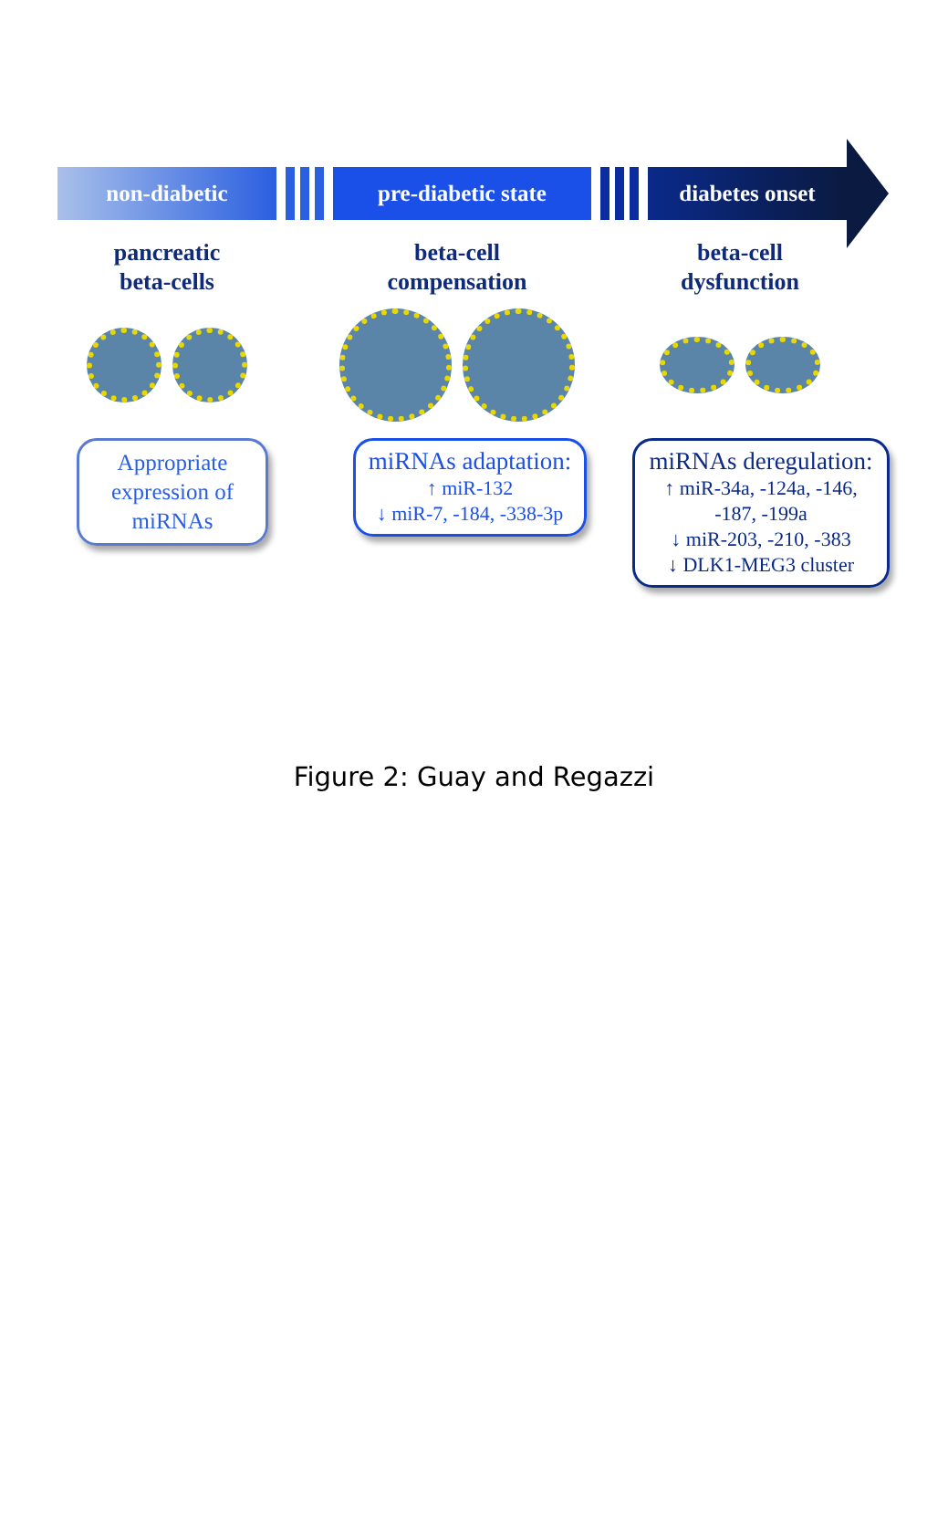non-diabetic pre-diabetic state diabetes onset
pancreatic
beta-cells
beta-cell
compensation
beta-cell
dysfunction
Appropriate expression of miRNAs
miRNAs adaptation:
↑ miR-132
↓ miR-7, -184, -338-3p
miRNAs deregulation:
↑ miR-34a, -124a, -146, -187, -199a
↓ miR-203, -210, -383
↓ DLK1-MEG3 cluster
Figure 2: Guay and Regazzi